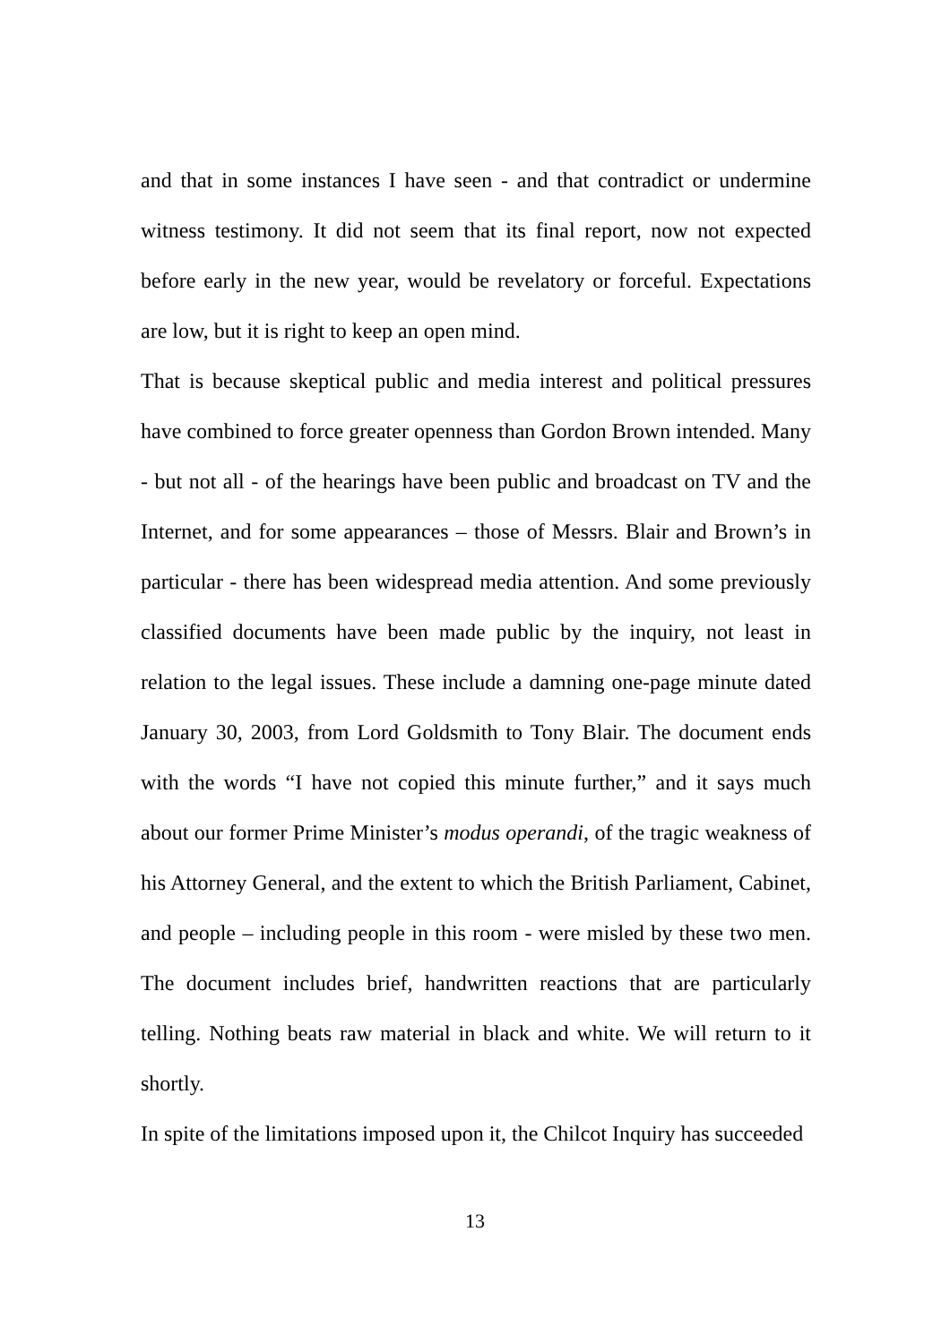and that in some instances I have seen - and that contradict or undermine witness testimony. It did not seem that its final report, now not expected before early in the new year, would be revelatory or forceful. Expectations are low, but it is right to keep an open mind.
That is because skeptical public and media interest and political pressures have combined to force greater openness than Gordon Brown intended. Many - but not all - of the hearings have been public and broadcast on TV and the Internet, and for some appearances – those of Messrs. Blair and Brown’s in particular - there has been widespread media attention. And some previously classified documents have been made public by the inquiry, not least in relation to the legal issues. These include a damning one-page minute dated January 30, 2003, from Lord Goldsmith to Tony Blair. The document ends with the words “I have not copied this minute further,” and it says much about our former Prime Minister’s modus operandi, of the tragic weakness of his Attorney General, and the extent to which the British Parliament, Cabinet, and people – including people in this room - were misled by these two men. The document includes brief, handwritten reactions that are particularly telling. Nothing beats raw material in black and white. We will return to it shortly.
In spite of the limitations imposed upon it, the Chilcot Inquiry has succeeded
13